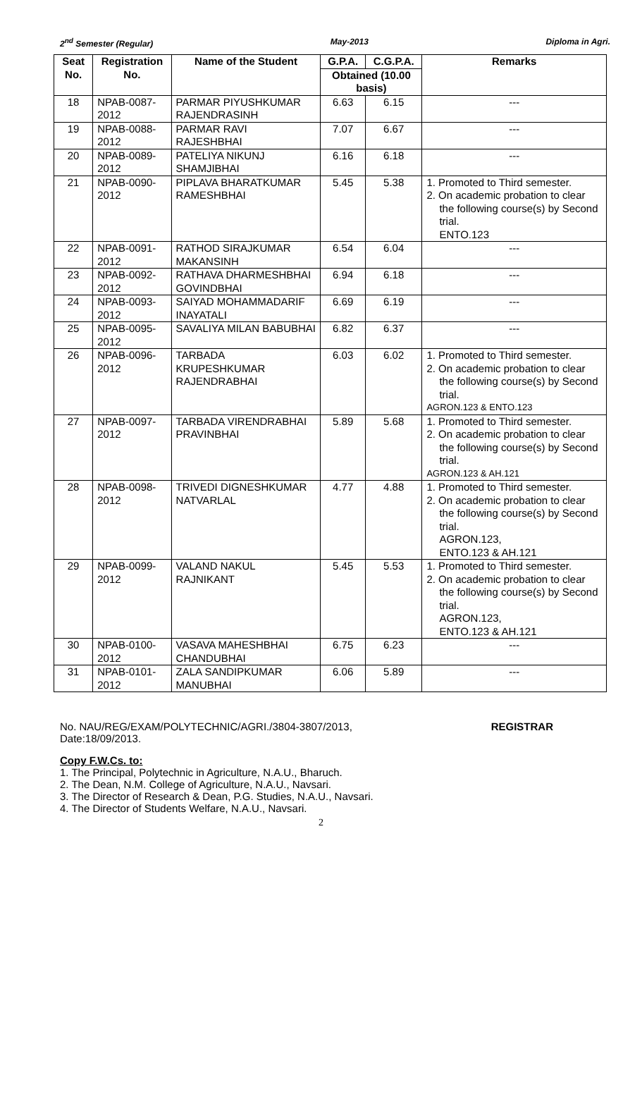2<sup>nd</sup> Semester (Regular) May-2013 Diploma in Agri.
| Seat No. | Registration No. | Name of the Student | G.P.A. | C.G.P.A. | Remarks |
| --- | --- | --- | --- | --- | --- |
| | | | Obtained (10.00 basis) | | |
| 18 | NPAB-0087-2012 | PARMAR PIYUSHKUMAR RAJENDRASINH | 6.63 | 6.15 | --- |
| 19 | NPAB-0088-2012 | PARMAR RAVI RAJESHBHAI | 7.07 | 6.67 | --- |
| 20 | NPAB-0089-2012 | PATELIYA NIKUNJ SHAMJIBHAI | 6.16 | 6.18 | --- |
| 21 | NPAB-0090-2012 | PIPLAVA BHARATKUMAR RAMESHBHAI | 5.45 | 5.38 | 1. Promoted to Third semester. 2. On academic probation to clear the following course(s) by Second trial. ENTO.123 |
| 22 | NPAB-0091-2012 | RATHOD SIRAJKUMAR MAKANSINH | 6.54 | 6.04 | --- |
| 23 | NPAB-0092-2012 | RATHAVA DHARMESHBHAI GOVINDBHAI | 6.94 | 6.18 | --- |
| 24 | NPAB-0093-2012 | SAIYAD MOHAMMADARIF INAYATALI | 6.69 | 6.19 | --- |
| 25 | NPAB-0095-2012 | SAVALIYA MILAN BABUBHAI | 6.82 | 6.37 | --- |
| 26 | NPAB-0096-2012 | TARBADA KRUPESHKUMAR RAJENDRABHAI | 6.03 | 6.02 | 1. Promoted to Third semester. 2. On academic probation to clear the following course(s) by Second trial. AGRON.123 & ENTO.123 |
| 27 | NPAB-0097-2012 | TARBADA VIRENDRABHAI PRAVINBHAI | 5.89 | 5.68 | 1. Promoted to Third semester. 2. On academic probation to clear the following course(s) by Second trial. AGRON.123 & AH.121 |
| 28 | NPAB-0098-2012 | TRIVEDI DIGNESHKUMAR NATVARLAL | 4.77 | 4.88 | 1. Promoted to Third semester. 2. On academic probation to clear the following course(s) by Second trial. AGRON.123, ENTO.123 & AH.121 |
| 29 | NPAB-0099-2012 | VALAND NAKUL RAJNIKANT | 5.45 | 5.53 | 1. Promoted to Third semester. 2. On academic probation to clear the following course(s) by Second trial. AGRON.123, ENTO.123 & AH.121 |
| 30 | NPAB-0100-2012 | VASAVA MAHESHBHAI CHANDUBHAI | 6.75 | 6.23 | --- |
| 31 | NPAB-0101-2012 | ZALA SANDIPKUMAR MANUBHAI | 6.06 | 5.89 | --- |
No. NAU/REG/EXAM/POLYTECHNIC/AGRI./3804-3807/2013,
Date:18/09/2013. REGISTRAR
Copy F.W.Cs. to:
1. The Principal, Polytechnic in Agriculture, N.A.U., Bharuch.
2. The Dean, N.M. College of Agriculture, N.A.U., Navsari.
3. The Director of Research & Dean, P.G. Studies, N.A.U., Navsari.
4. The Director of Students Welfare, N.A.U., Navsari.
2